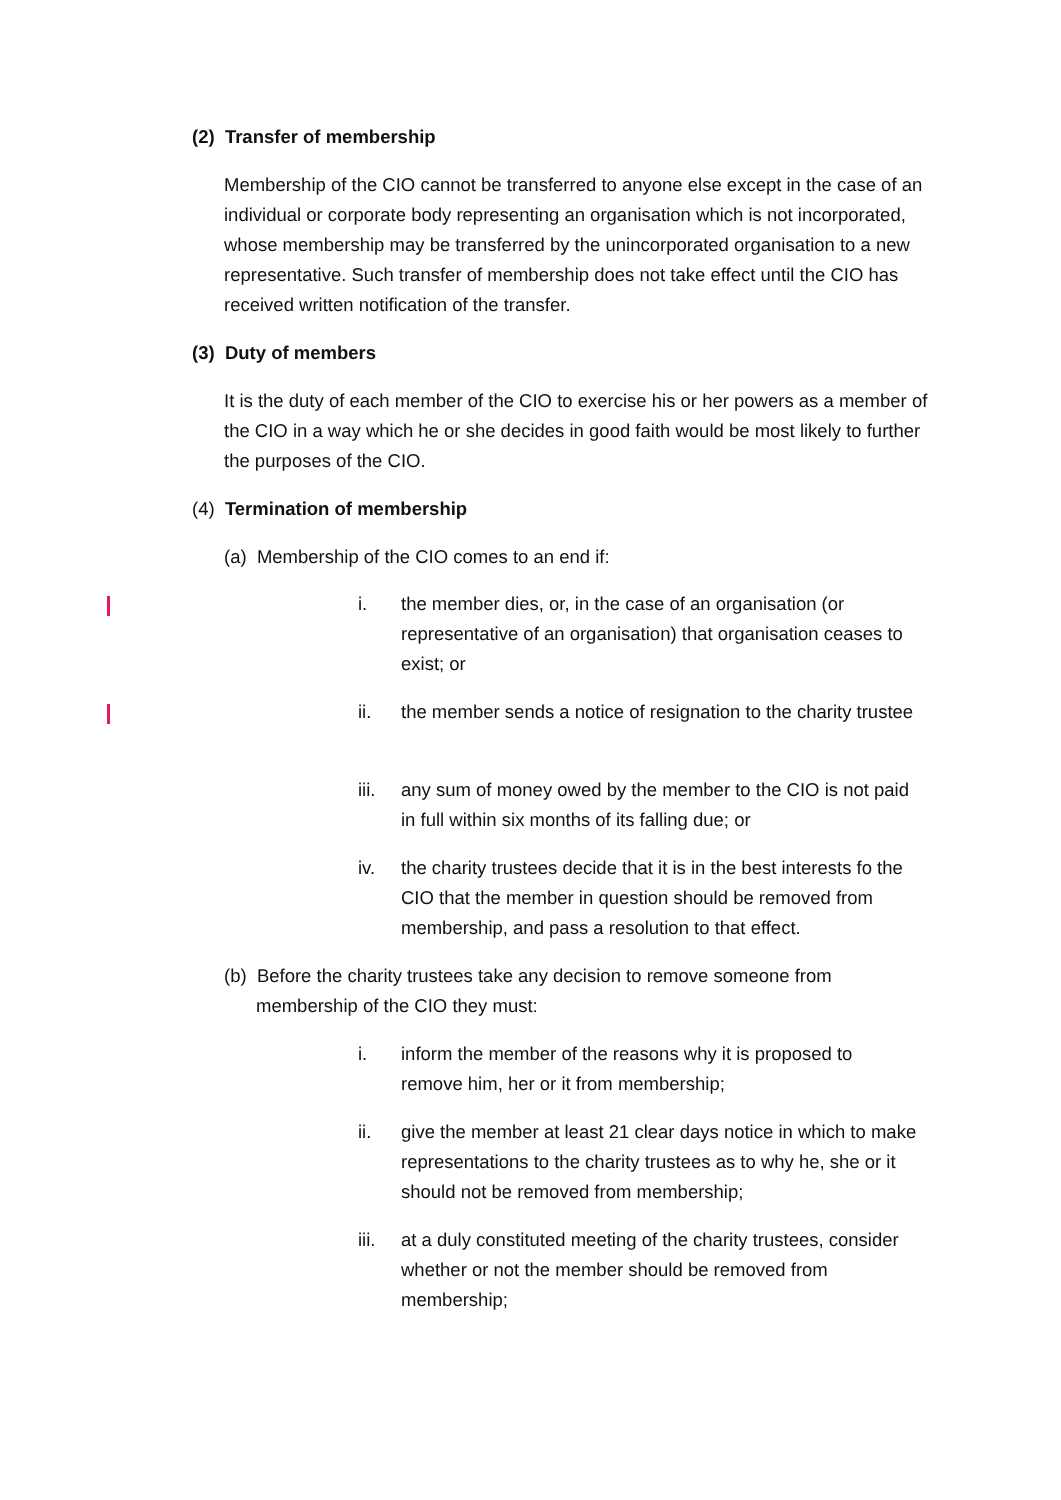(2) Transfer of membership
Membership of the CIO cannot be transferred to anyone else except in the case of an individual or corporate body representing an organisation which is not incorporated, whose membership may be transferred by the unincorporated organisation to a new representative. Such transfer of membership does not take effect until the CIO has received written notification of the transfer.
(3) Duty of members
It is the duty of each member of the CIO to exercise his or her powers as a member of the CIO in a way which he or she decides in good faith would be most likely to further the purposes of the CIO.
(4) Termination of membership
(a) Membership of the CIO comes to an end if:
i. the member dies, or, in the case of an organisation (or representative of an organisation) that organisation ceases to exist; or
ii. the member sends a notice of resignation to the charity trustee
iii. any sum of money owed by the member to the CIO is not paid in full within six months of its falling due; or
iv. the charity trustees decide that it is in the best interests fo the CIO that the member in question should be removed from membership, and pass a resolution to that effect.
(b) Before the charity trustees take any decision to remove someone from membership of the CIO they must:
i. inform the member of the reasons why it is proposed to remove him, her or it from membership;
ii. give the member at least 21 clear days notice in which to make representations to the charity trustees as to why he, she or it should not be removed from membership;
iii. at a duly constituted meeting of the charity trustees, consider whether or not the member should be removed from membership;